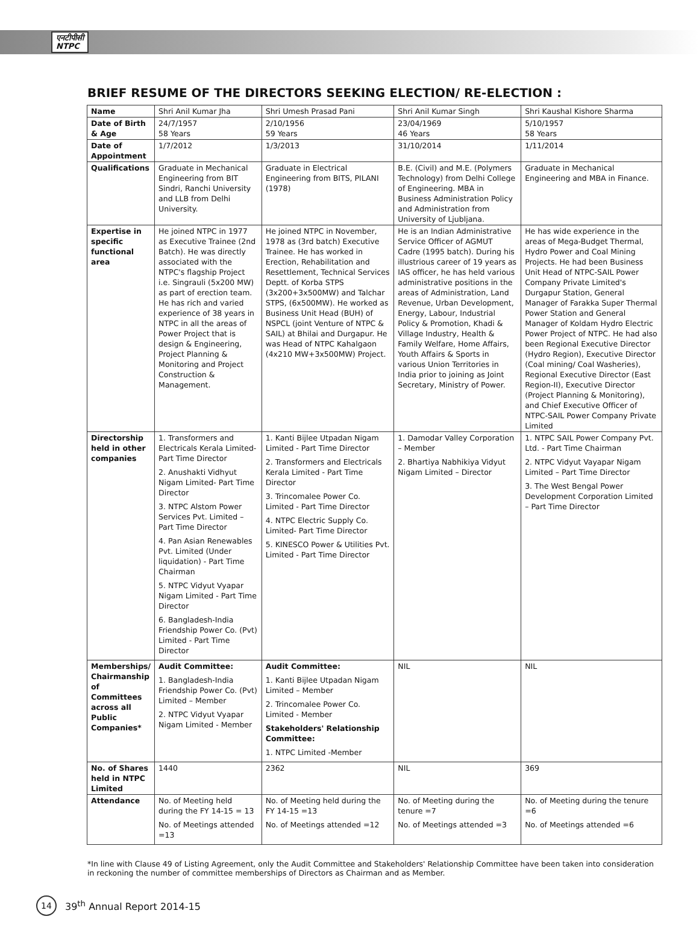एनटीपीसी
NTPC
BRIEF RESUME OF THE DIRECTORS SEEKING ELECTION/ RE-ELECTION :
| Name | Shri Anil Kumar Jha | Shri Umesh Prasad Pani | Shri Anil Kumar Singh | Shri Kaushal Kishore Sharma |
| Date of Birth & Age | 24/7/1957 58 Years | 2/10/1956 59 Years | 23/04/1969 46 Years | 5/10/1957 58 Years |
| Date of Appointment | 1/7/2012 | 1/3/2013 | 31/10/2014 | 1/11/2014 |
| Qualifications | Graduate in Mechanical Engineering from BIT Sindri, Ranchi University and LLB from Delhi University. | Graduate in Electrical Engineering from BITS, PILANI (1978) | B.E. (Civil) and M.E. (Polymers Technology) from Delhi College of Engineering. MBA in Business Administration Policy and Administration from University of Ljubljana. | Graduate in Mechanical Engineering and MBA in Finance. |
| Expertise in specific functional area | He joined NTPC in 1977 as Executive Trainee (2nd Batch). He was directly associated with the NTPC's flagship Project i.e. Singrauli (5x200 MW) as part of erection team. He has rich and varied experience of 38 years in NTPC in all the areas of Power Project that is design & Engineering, Project Planning & Monitoring and Project Construction & Management. | He joined NTPC in November, 1978 as (3rd batch) Executive Trainee. He has worked in Erection, Rehabilitation and Resettlement, Technical Services Deptt. of Korba STPS (3x200+3x500MW) and Talchar STPS, (6x500MW). He worked as Business Unit Head (BUH) of NSPCL (joint Venture of NTPC & SAIL) at Bhilai and Durgapur. He was Head of NTPC Kahalgaon (4x210 MW+3x500MW) Project. | He is an Indian Administrative Service Officer of AGMUT Cadre (1995 batch). During his illustrious career of 19 years as IAS officer, he has held various administrative positions in the areas of Administration, Land Revenue, Urban Development, Energy, Labour, Industrial Policy & Promotion, Khadi & Village Industry, Health & Family Welfare, Home Affairs, Youth Affairs & Sports in various Union Territories in India prior to joining as Joint Secretary, Ministry of Power. | He has wide experience in the areas of Mega-Budget Thermal, Hydro Power and Coal Mining Projects. He had been Business Unit Head of NTPC-SAIL Power Company Private Limited's Durgapur Station, General Manager of Farakka Super Thermal Power Station and General Manager of Koldam Hydro Electric Power Project of NTPC. He had also been Regional Executive Director (Hydro Region), Executive Director (Coal mining/ Coal Washeries), Regional Executive Director (East Region-II), Executive Director (Project Planning & Monitoring), and Chief Executive Officer of NTPC-SAIL Power Company Private Limited |
| Directorship held in other companies | 1. Transformers and Electricals Kerala Limited- Part Time Director 2. Anushakti Vidhyut Nigam Limited- Part Time Director 3. NTPC Alstom Power Services Pvt. Limited – Part Time Director 4. Pan Asian Renewables Pvt. Limited (Under liquidation) - Part Time Chairman 5. NTPC Vidyut Vyapar Nigam Limited - Part Time Director 6. Bangladesh-India Friendship Power Co. (Pvt) Limited - Part Time Director | 1. Kanti Bijlee Utpadan Nigam Limited - Part Time Director 2. Transformers and Electricals Kerala Limited - Part Time Director 3. Trincomalee Power Co. Limited - Part Time Director 4. NTPC Electric Supply Co. Limited- Part Time Director 5. KINESCO Power & Utilities Pvt. Limited - Part Time Director | 1. Damodar Valley Corporation – Member 2. Bhartiya Nabhikiya Vidyut Nigam Limited – Director | 1. NTPC SAIL Power Company Pvt. Ltd. - Part Time Chairman 2. NTPC Vidyut Vayapar Nigam Limited – Part Time Director 3. The West Bengal Power Development Corporation Limited – Part Time Director |
| Memberships/ Chairmanship of Committees across all Public Companies* | Audit Committee: 1. Bangladesh-India Friendship Power Co. (Pvt) Limited – Member 2. NTPC Vidyut Vyapar Nigam Limited - Member | Audit Committee: 1. Kanti Bijlee Utpadan Nigam Limited – Member 2. Trincomalee Power Co. Limited - Member Stakeholders' Relationship Committee: 1. NTPC Limited -Member | NIL | NIL |
| No. of Shares held in NTPC Limited | 1440 | 2362 | NIL | 369 |
| Attendance | No. of Meeting held during the FY 14-15 = 13 No. of Meetings attended =13 | No. of Meeting held during the FY 14-15 =13 No. of Meetings attended =12 | No. of Meeting during the tenure =7 No. of Meetings attended =3 | No. of Meeting during the tenure =6 No. of Meetings attended =6 |
*In line with Clause 49 of Listing Agreement, only the Audit Committee and Stakeholders' Relationship Committee have been taken into consideration in reckoning the number of committee memberships of Directors as Chairman and as Member.
14 39<sup>th</sup> Annual Report 2014-15